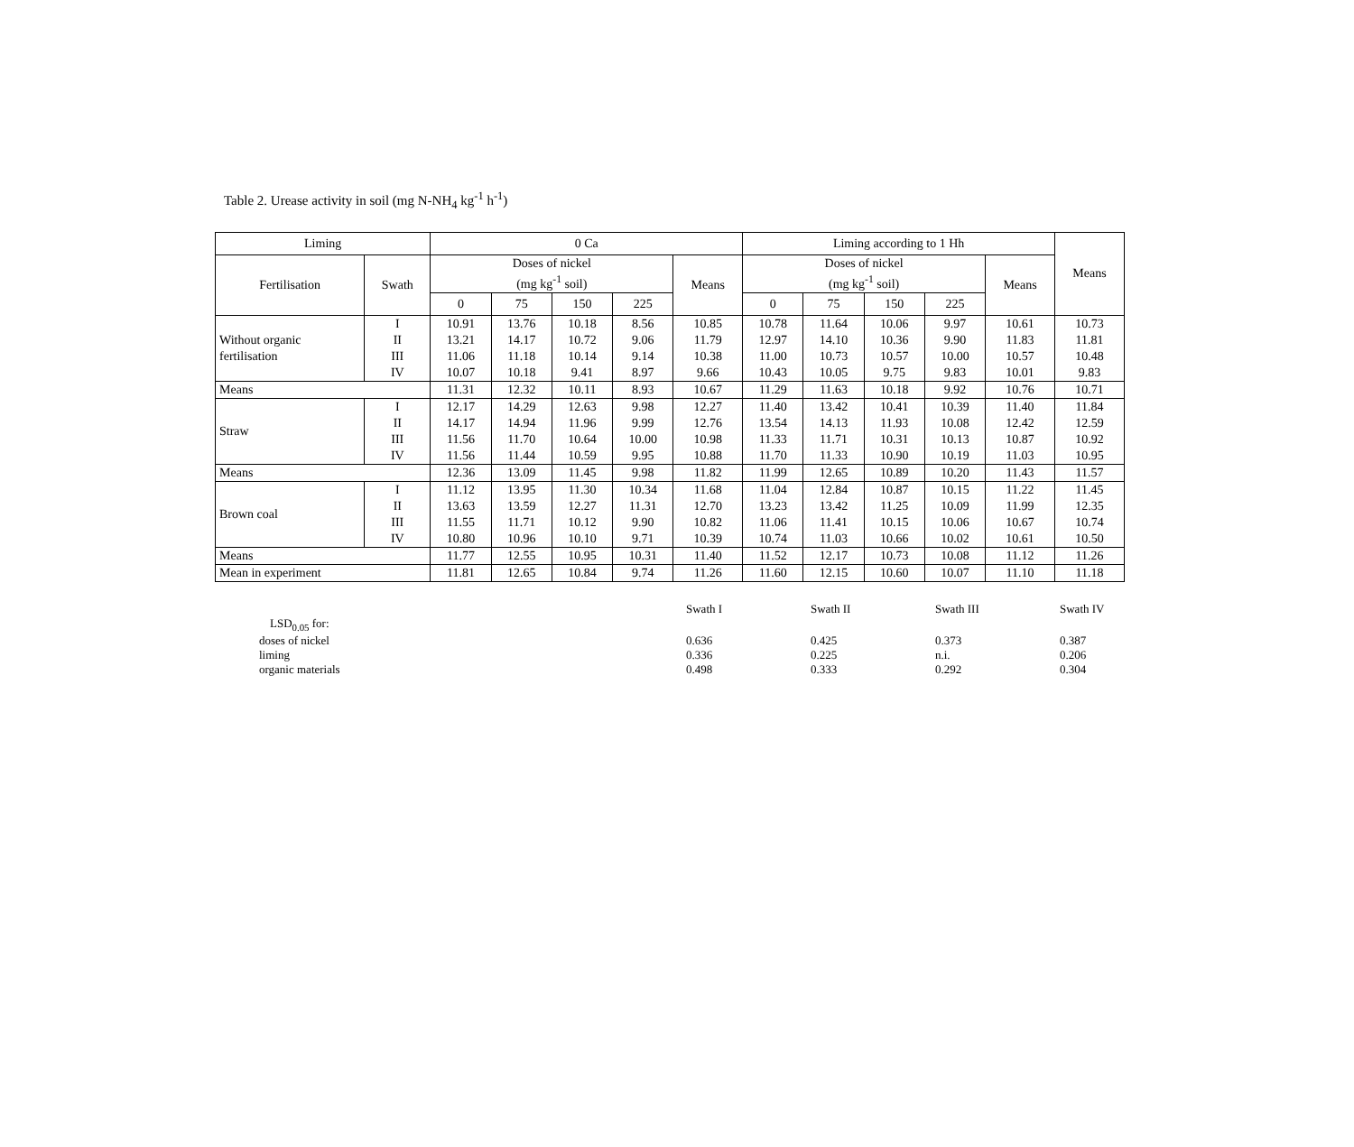Table 2. Urease activity in soil (mg N-NH<sub>4</sub> kg<sup>-1</sup> h<sup>-1</sup>)
| Liming | | 0 Ca | | | | | Liming according to 1 Hh | | | | | Means |
| --- | --- | --- | --- | --- | --- | --- | --- | --- | --- | --- | --- | --- |
| Fertilisation | Swath | Doses of nickel (mg kg<sup>-1</sup> soil) | | | | Means | Doses of nickel (mg kg<sup>-1</sup> soil) | | | | Means | |
| | | 0 | 75 | 150 | 225 | | 0 | 75 | 150 | 225 | | |
| Without organic fertilisation | I | 10.91 | 13.76 | 10.18 | 8.56 | 10.85 | 10.78 | 11.64 | 10.06 | 9.97 | 10.61 | 10.73 |
| | II | 13.21 | 14.17 | 10.72 | 9.06 | 11.79 | 12.97 | 14.10 | 10.36 | 9.90 | 11.83 | 11.81 |
| | III | 11.06 | 11.18 | 10.14 | 9.14 | 10.38 | 11.00 | 10.73 | 10.57 | 10.00 | 10.57 | 10.48 |
| | IV | 10.07 | 10.18 | 9.41 | 8.97 | 9.66 | 10.43 | 10.05 | 9.75 | 9.83 | 10.01 | 9.83 |
| Means | | 11.31 | 12.32 | 10.11 | 8.93 | 10.67 | 11.29 | 11.63 | 10.18 | 9.92 | 10.76 | 10.71 |
| Straw | I | 12.17 | 14.29 | 12.63 | 9.98 | 12.27 | 11.40 | 13.42 | 10.41 | 10.39 | 11.40 | 11.84 |
| | II | 14.17 | 14.94 | 11.96 | 9.99 | 12.76 | 13.54 | 14.13 | 11.93 | 10.08 | 12.42 | 12.59 |
| | III | 11.56 | 11.70 | 10.64 | 10.00 | 10.98 | 11.33 | 11.71 | 10.31 | 10.13 | 10.87 | 10.92 |
| | IV | 11.56 | 11.44 | 10.59 | 9.95 | 10.88 | 11.70 | 11.33 | 10.90 | 10.19 | 11.03 | 10.95 |
| Means | | 12.36 | 13.09 | 11.45 | 9.98 | 11.82 | 11.99 | 12.65 | 10.89 | 10.20 | 11.43 | 11.57 |
| Brown coal | I | 11.12 | 13.95 | 11.30 | 10.34 | 11.68 | 11.04 | 12.84 | 10.87 | 10.15 | 11.22 | 11.45 |
| | II | 13.63 | 13.59 | 12.27 | 11.31 | 12.70 | 13.23 | 13.42 | 11.25 | 10.09 | 11.99 | 12.35 |
| | III | 11.55 | 11.71 | 10.12 | 9.90 | 10.82 | 11.06 | 11.41 | 10.15 | 10.06 | 10.67 | 10.74 |
| | IV | 10.80 | 10.96 | 10.10 | 9.71 | 10.39 | 10.74 | 11.03 | 10.66 | 10.02 | 10.61 | 10.50 |
| Means | | 11.77 | 12.55 | 10.95 | 10.31 | 11.40 | 11.52 | 12.17 | 10.73 | 10.08 | 11.12 | 11.26 |
| Mean in experiment | | 11.81 | 12.65 | 10.84 | 9.74 | 11.26 | 11.60 | 12.15 | 10.60 | 10.07 | 11.10 | 11.18 |
| | Swath I | Swath II | Swath III | Swath IV |
| LSD<sub>0.05</sub> for: | | | | |
| doses of nickel | 0.636 | 0.425 | 0.373 | 0.387 |
| liming | 0.336 | 0.225 | n.i. | 0.206 |
| organic materials | 0.498 | 0.333 | 0.292 | 0.304 |